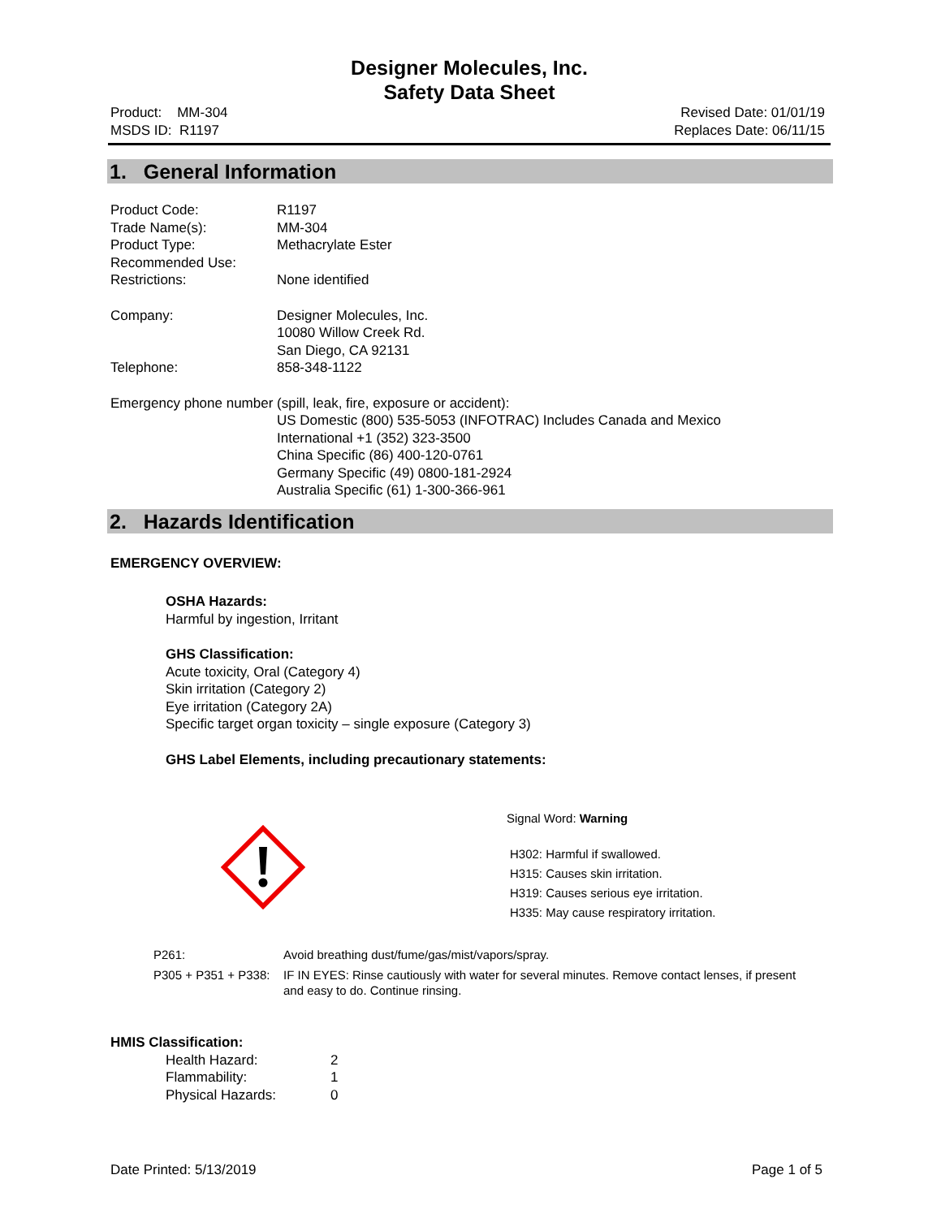Designer Molecules, Inc.
Safety Data Sheet
Product: MM-304
MSDS ID: R1197
Revised Date: 01/01/19
Replaces Date: 06/11/15
1. General Information
Product Code: R1197
Trade Name(s): MM-304
Product Type: Methacrylate Ester
Recommended Use:
Restrictions: None identified
Company: Designer Molecules, Inc.
10080 Willow Creek Rd.
San Diego, CA 92131
Telephone: 858-348-1122
Emergency phone number (spill, leak, fire, exposure or accident):
US Domestic (800) 535-5053 (INFOTRAC) Includes Canada and Mexico
International +1 (352) 323-3500
China Specific (86) 400-120-0761
Germany Specific (49) 0800-181-2924
Australia Specific (61) 1-300-366-961
2. Hazards Identification
EMERGENCY OVERVIEW:
OSHA Hazards:
Harmful by ingestion, Irritant
GHS Classification:
Acute toxicity, Oral (Category 4)
Skin irritation (Category 2)
Eye irritation (Category 2A)
Specific target organ toxicity – single exposure (Category 3)
GHS Label Elements, including precautionary statements:
Signal Word: Warning
H302: Harmful if swallowed.
H315: Causes skin irritation.
H319: Causes serious eye irritation.
H335: May cause respiratory irritation.
P261: Avoid breathing dust/fume/gas/mist/vapors/spray.
P305 + P351 + P338:
IF IN EYES: Rinse cautiously with water for several minutes. Remove contact lenses, if present and easy to do. Continue rinsing.
HMIS Classification:
Health Hazard:
Flammability:
Physical Hazards:
2
1
0
Date Printed: 5/13/2019 Page 1 of 5